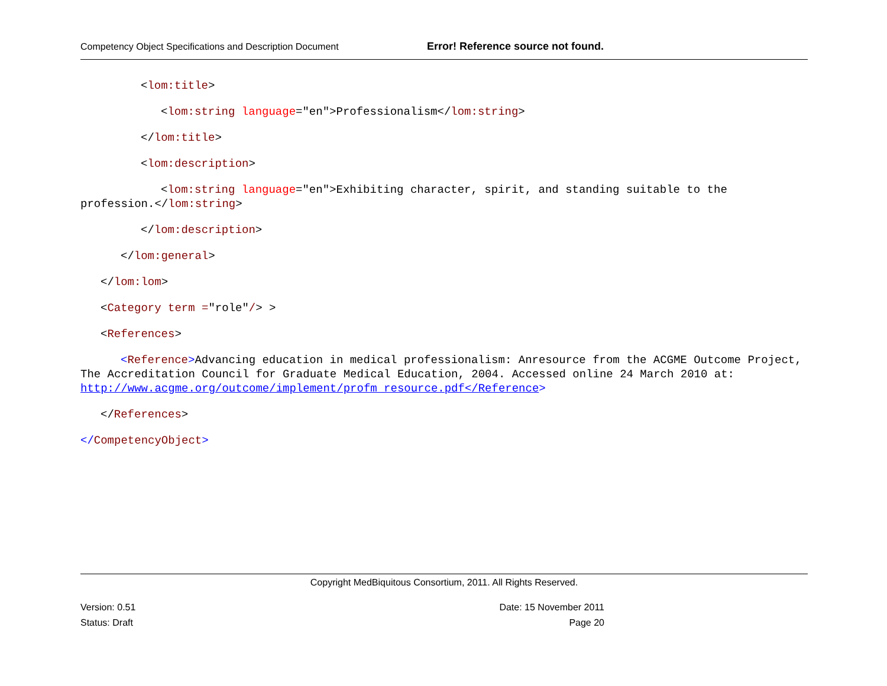Competency Object Specifications and Description Document Error! Reference source not found.
<lom:title>
<lom:string language="en">Professionalism</lom:string>
</lom:title>
<lom:description>
<lom:string language="en">Exhibiting character, spirit, and standing suitable to the profession.</lom:string>
</lom:description>
</lom:general>
</lom:lom>
<Category term ="role"/> >
<References>
<Reference>Advancing education in medical professionalism: Anresource from the ACGME Outcome Project, The Accreditation Council for Graduate Medical Education, 2004. Accessed online 24 March 2010 at: http://www.acgme.org/outcome/implement/profm_resource.pdf</Reference>
</References>
</CompetencyObject>
Copyright MedBiquitous Consortium, 2011. All Rights Reserved.
Version: 0.51 Date: 15 November 2011
Status: Draft Page 20